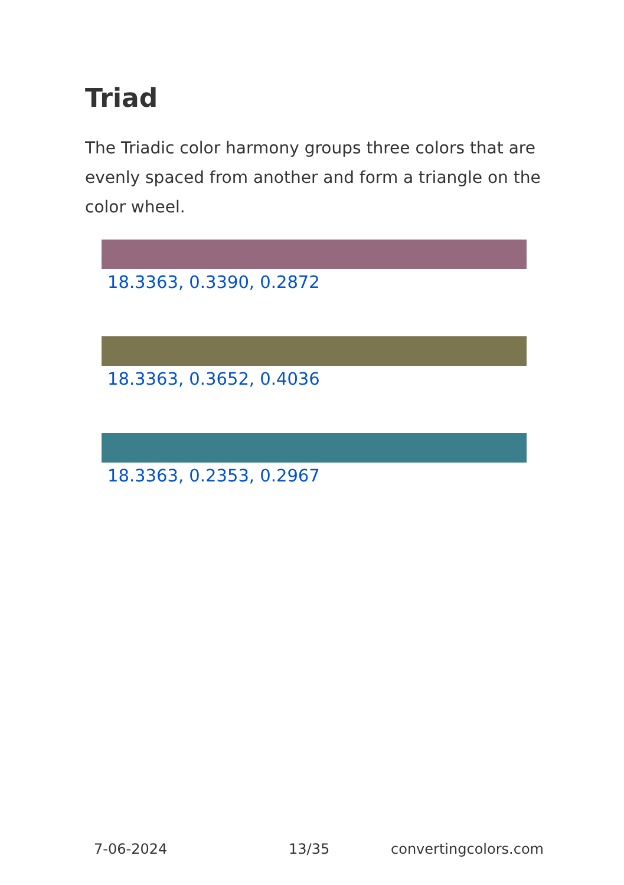Triad
The Triadic color harmony groups three colors that are evenly spaced from another and form a triangle on the color wheel.
18.3363, 0.3390, 0.2872
18.3363, 0.3652, 0.4036
18.3363, 0.2353, 0.2967
7-06-2024 13/35 convertingcolors.com